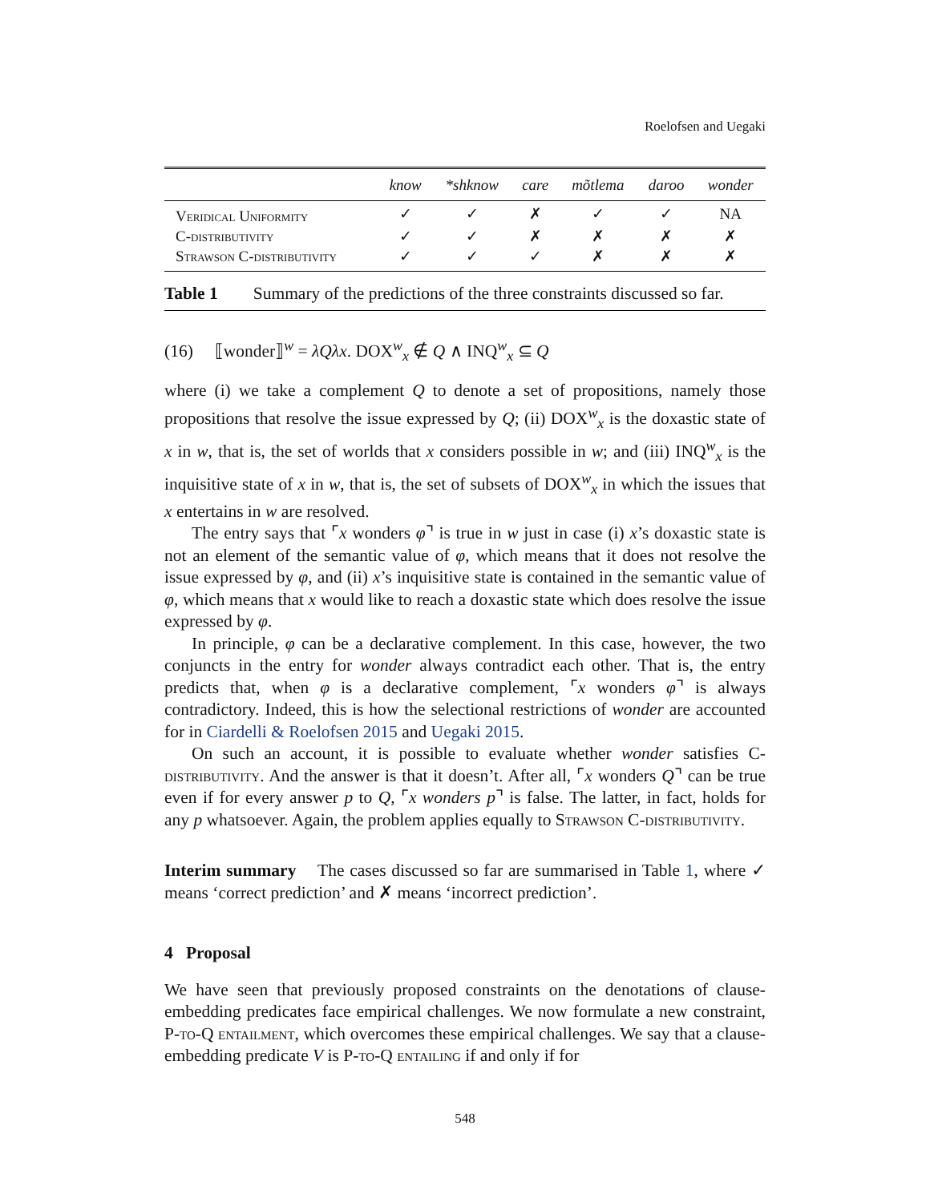Roelofsen and Uegaki
| | know | *shknow | care | mõtlema | daroo | wonder |
| --- | --- | --- | --- | --- | --- | --- |
| Veridical Uniformity | ✓ | ✓ | ✗ | ✓ | ✓ | NA |
| C-distributivity | ✓ | ✓ | ✗ | ✗ | ✗ | ✗ |
| Strawson C-distributivity | ✓ | ✓ | ✓ | ✗ | ✗ | ✗ |
Table 1 Summary of the predictions of the three constraints discussed so far.
(16) ⟦wonder⟧<sup>w</sup> = λQλx. DOX<sup>w</sup><sub>x</sub> ∉ Q ∧ INQ<sup>w</sup><sub>x</sub> ⊆ Q
where (i) we take a complement Q to denote a set of propositions, namely those propositions that resolve the issue expressed by Q; (ii) DOX<sup>w</sup><sub>x</sub> is the doxastic state of x in w, that is, the set of worlds that x considers possible in w; and (iii) INQ<sup>w</sup><sub>x</sub> is the inquisitive state of x in w, that is, the set of subsets of DOX<sup>w</sup><sub>x</sub> in which the issues that x entertains in w are resolved.
The entry says that ⌜x wonders φ⌝ is true in w just in case (i) x’s doxastic state is not an element of the semantic value of φ, which means that it does not resolve the issue expressed by φ, and (ii) x’s inquisitive state is contained in the semantic value of φ, which means that x would like to reach a doxastic state which does resolve the issue expressed by φ.
In principle, φ can be a declarative complement. In this case, however, the two conjuncts in the entry for wonder always contradict each other. That is, the entry predicts that, when φ is a declarative complement, ⌜x wonders φ⌝ is always contradictory. Indeed, this is how the selectional restrictions of wonder are accounted for in Ciardelli & Roelofsen 2015 and Uegaki 2015.
On such an account, it is possible to evaluate whether wonder satisfies C-distributivity. And the answer is that it doesn’t. After all, ⌜x wonders Q⌝ can be true even if for every answer p to Q, ⌜x wonders p⌝ is false. The latter, in fact, holds for any p whatsoever. Again, the problem applies equally to Strawson C-distributivity.
Interim summary The cases discussed so far are summarised in Table 1, where ✓ means ‘correct prediction’ and ✗ means ‘incorrect prediction’.
4 Proposal
We have seen that previously proposed constraints on the denotations of clause-embedding predicates face empirical challenges. We now formulate a new constraint, P-to-Q entailment, which overcomes these empirical challenges. We say that a clause-embedding predicate V is P-to-Q entailing if and only if for
548